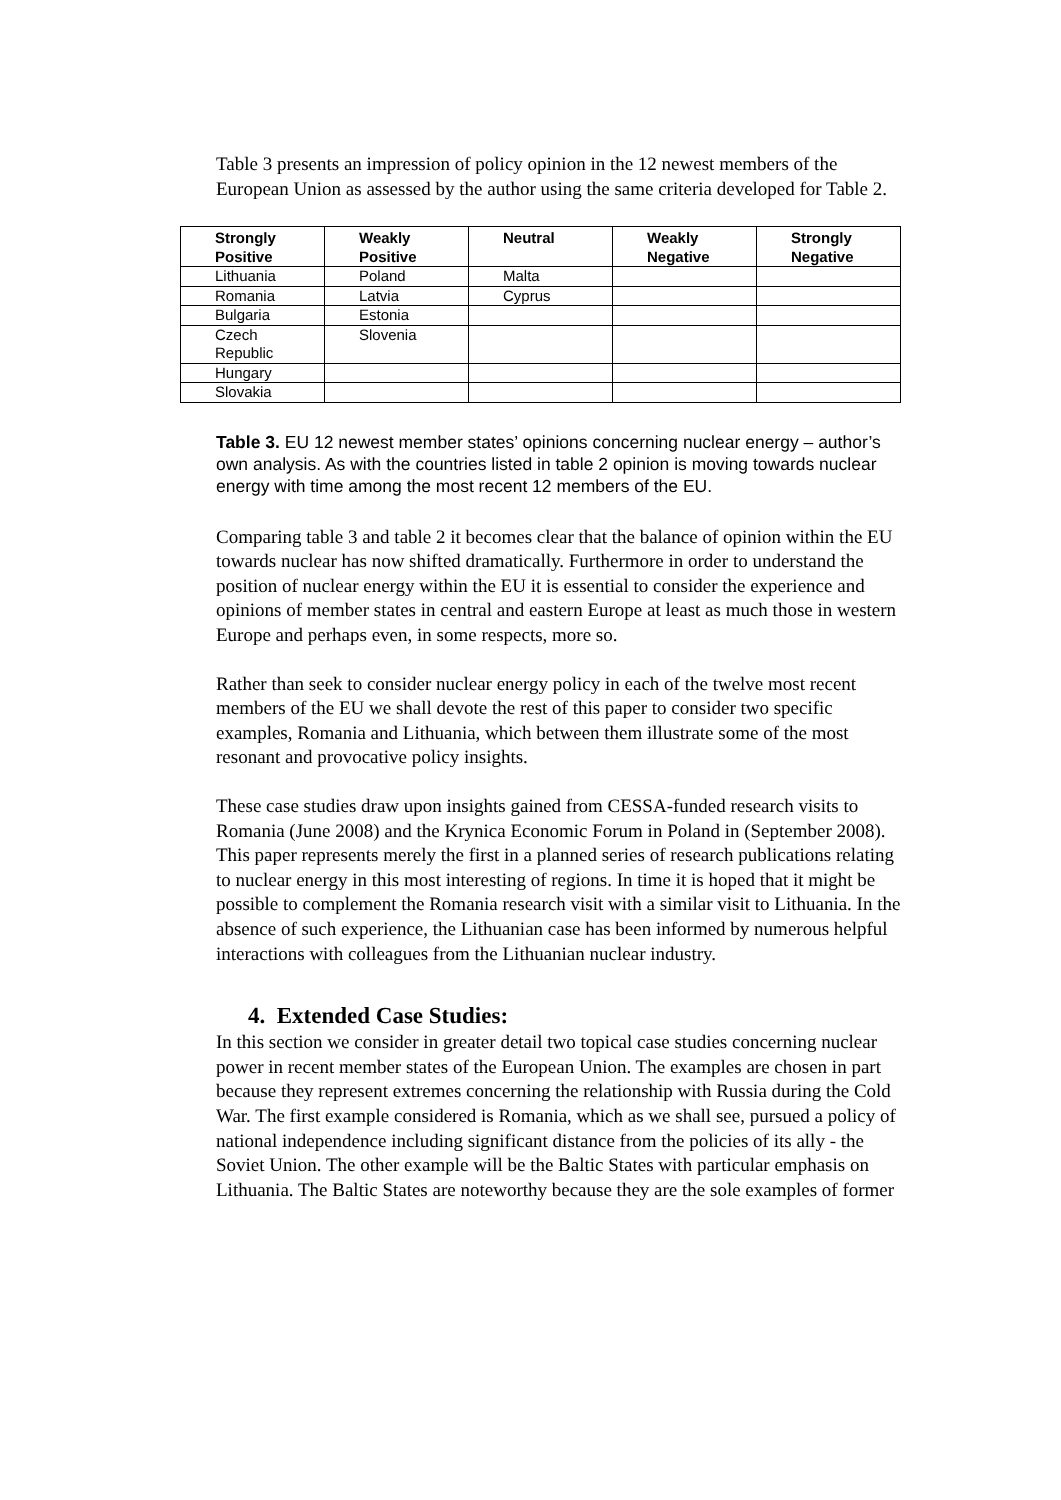Table 3 presents an impression of policy opinion in the 12 newest members of the European Union as assessed by the author using the same criteria developed for Table 2.
| Strongly Positive | Weakly Positive | Neutral | Weakly Negative | Strongly Negative |
| --- | --- | --- | --- | --- |
| Lithuania | Poland | Malta | | |
| Romania | Latvia | Cyprus | | |
| Bulgaria | Estonia | | | |
| Czech Republic | Slovenia | | | |
| Hungary | | | | |
| Slovakia | | | | |
Table 3. EU 12 newest member states’ opinions concerning nuclear energy – author’s own analysis. As with the countries listed in table 2 opinion is moving towards nuclear energy with time among the most recent 12 members of the EU.
Comparing table 3 and table 2 it becomes clear that the balance of opinion within the EU towards nuclear has now shifted dramatically. Furthermore in order to understand the position of nuclear energy within the EU it is essential to consider the experience and opinions of member states in central and eastern Europe at least as much those in western Europe and perhaps even, in some respects, more so.
Rather than seek to consider nuclear energy policy in each of the twelve most recent members of the EU we shall devote the rest of this paper to consider two specific examples, Romania and Lithuania, which between them illustrate some of the most resonant and provocative policy insights.
These case studies draw upon insights gained from CESSA-funded research visits to Romania (June 2008) and the Krynica Economic Forum in Poland in (September 2008). This paper represents merely the first in a planned series of research publications relating to nuclear energy in this most interesting of regions. In time it is hoped that it might be possible to complement the Romania research visit with a similar visit to Lithuania. In the absence of such experience, the Lithuanian case has been informed by numerous helpful interactions with colleagues from the Lithuanian nuclear industry.
4. Extended Case Studies:
In this section we consider in greater detail two topical case studies concerning nuclear power in recent member states of the European Union. The examples are chosen in part because they represent extremes concerning the relationship with Russia during the Cold War. The first example considered is Romania, which as we shall see, pursued a policy of national independence including significant distance from the policies of its ally - the Soviet Union. The other example will be the Baltic States with particular emphasis on Lithuania. The Baltic States are noteworthy because they are the sole examples of former